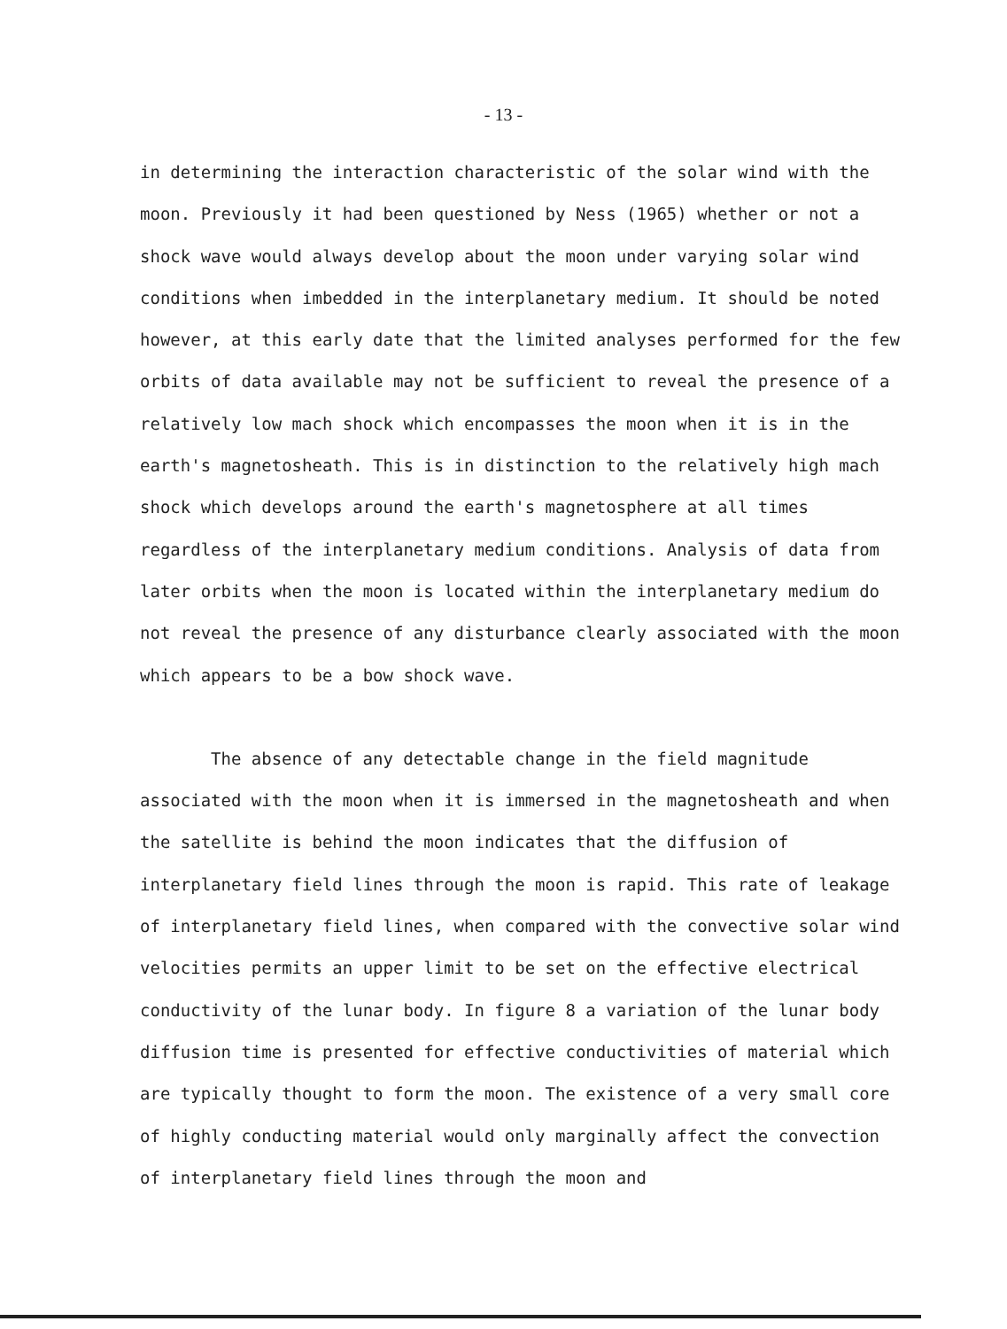- 13 -
in determining the interaction characteristic of the solar wind with the moon. Previously it had been questioned by Ness (1965) whether or not a shock wave would always develop about the moon under varying solar wind conditions when imbedded in the interplanetary medium. It should be noted however, at this early date that the limited analyses performed for the few orbits of data available may not be sufficient to reveal the presence of a relatively low mach shock which encompasses the moon when it is in the earth's magnetosheath. This is in distinction to the relatively high mach shock which develops around the earth's magnetosphere at all times regardless of the interplanetary medium conditions. Analysis of data from later orbits when the moon is located within the interplanetary medium do not reveal the presence of any disturbance clearly associated with the moon which appears to be a bow shock wave.
The absence of any detectable change in the field magnitude associated with the moon when it is immersed in the magnetosheath and when the satellite is behind the moon indicates that the diffusion of interplanetary field lines through the moon is rapid. This rate of leakage of interplanetary field lines, when compared with the convective solar wind velocities permits an upper limit to be set on the effective electrical conductivity of the lunar body. In figure 8 a variation of the lunar body diffusion time is presented for effective conductivities of material which are typically thought to form the moon. The existence of a very small core of highly conducting material would only marginally affect the convection of interplanetary field lines through the moon and